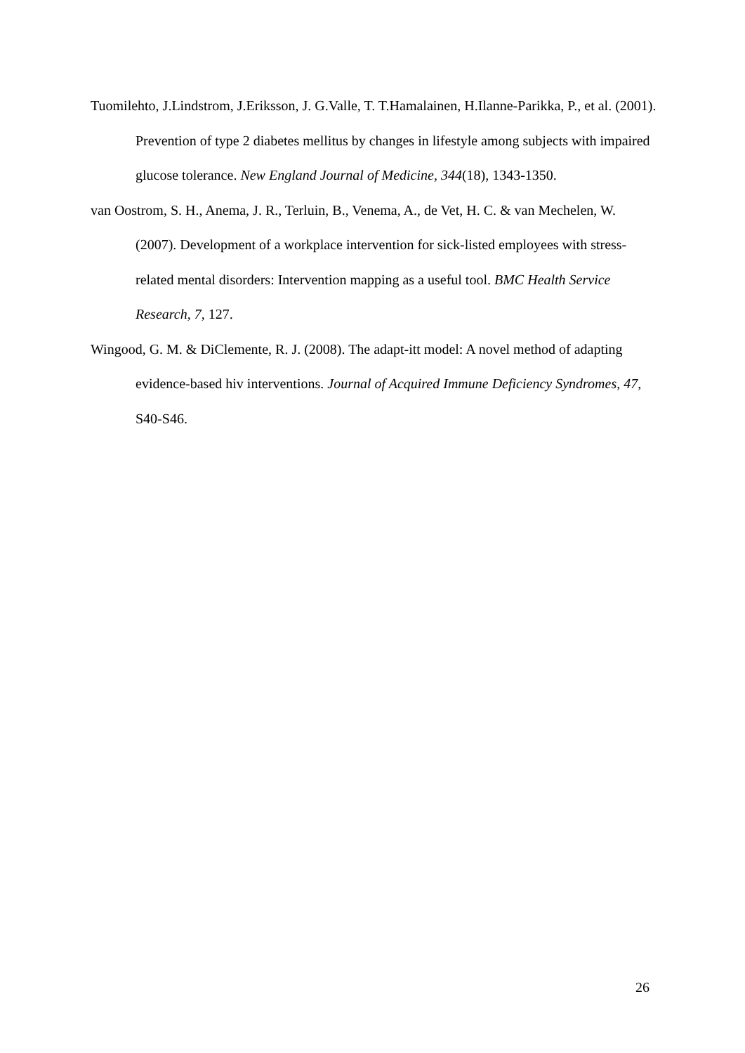Tuomilehto, J.Lindstrom, J.Eriksson, J. G.Valle, T. T.Hamalainen, H.Ilanne-Parikka, P., et al. (2001). Prevention of type 2 diabetes mellitus by changes in lifestyle among subjects with impaired glucose tolerance. New England Journal of Medicine, 344(18), 1343-1350.
van Oostrom, S. H., Anema, J. R., Terluin, B., Venema, A., de Vet, H. C. & van Mechelen, W. (2007). Development of a workplace intervention for sick-listed employees with stress-related mental disorders: Intervention mapping as a useful tool. BMC Health Service Research, 7, 127.
Wingood, G. M. & DiClemente, R. J. (2008). The adapt-itt model: A novel method of adapting evidence-based hiv interventions. Journal of Acquired Immune Deficiency Syndromes, 47, S40-S46.
26